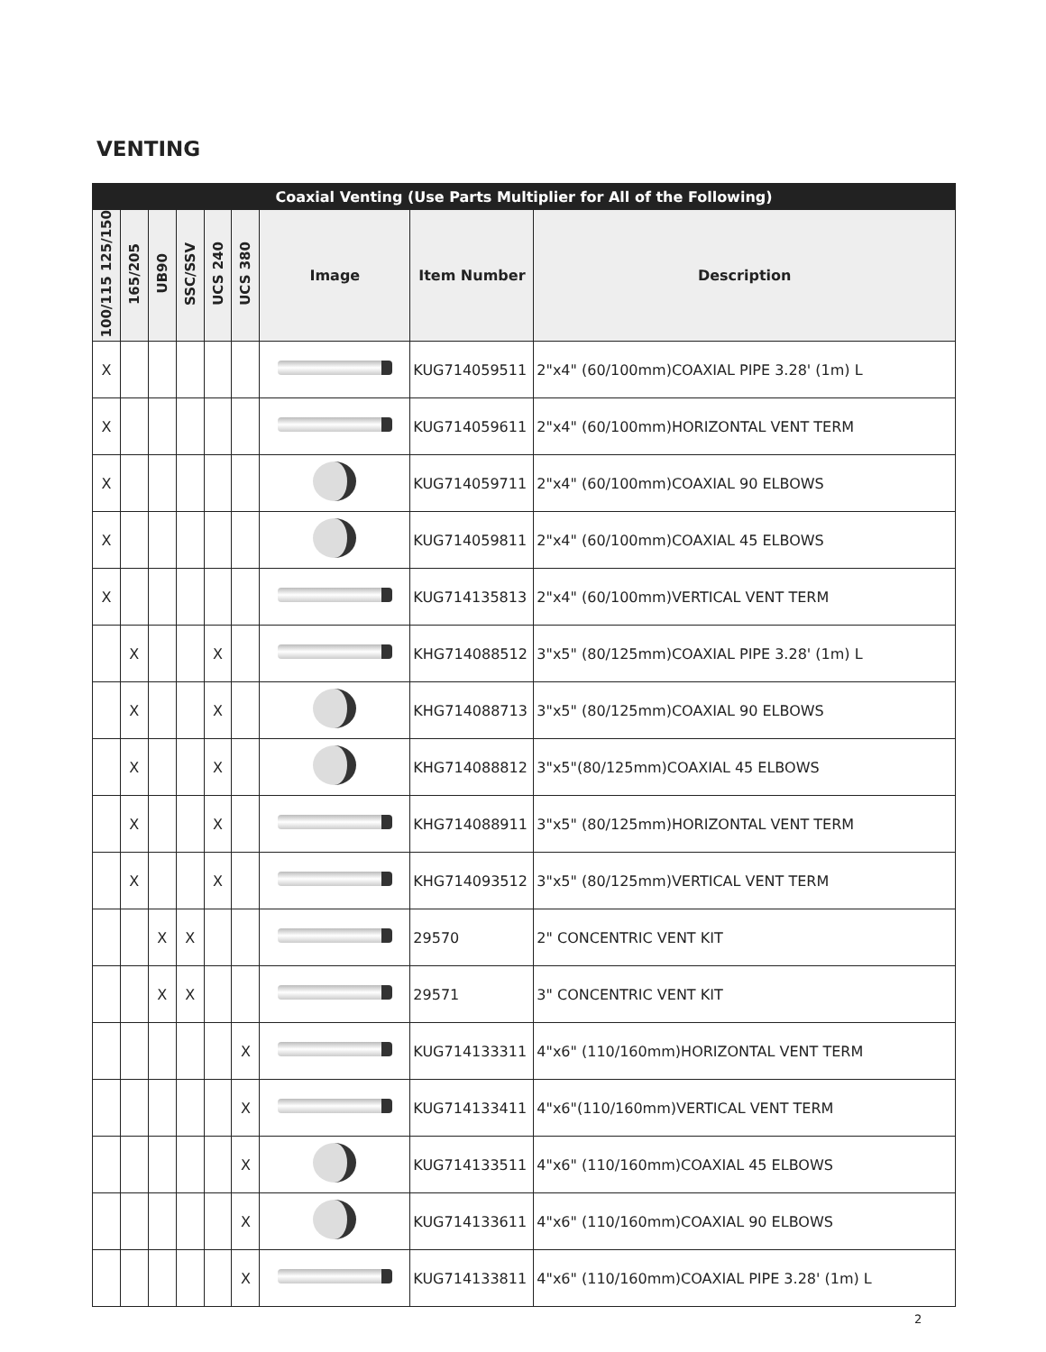VENTING
| Coaxial Venting (Use Parts Multiplier for All of the Following) | | | | | | | | |
| --- | --- | --- | --- | --- | --- | --- | --- | --- |
| 100/115 125/150 | 165/205 | UB90 | SSC/SSV | UCS 240 | UCS 380 | Image | Item Number | Description |
| X | | | | | | | KUG714059511 | 2"x4" (60/100mm)COAXIAL PIPE 3.28' (1m) L |
| X | | | | | | | KUG714059611 | 2"x4" (60/100mm)HORIZONTAL VENT TERM |
| X | | | | | | | KUG714059711 | 2"x4" (60/100mm)COAXIAL 90 ELBOWS |
| X | | | | | | | KUG714059811 | 2"x4" (60/100mm)COAXIAL 45 ELBOWS |
| X | | | | | | | KUG714135813 | 2"x4" (60/100mm)VERTICAL VENT TERM |
| | X | | | X | | | KHG714088512 | 3"x5" (80/125mm)COAXIAL PIPE 3.28' (1m) L |
| | X | | | X | | | KHG714088713 | 3"x5" (80/125mm)COAXIAL 90 ELBOWS |
| | X | | | X | | | KHG714088812 | 3"x5"(80/125mm)COAXIAL 45 ELBOWS |
| | X | | | X | | | KHG714088911 | 3"x5" (80/125mm)HORIZONTAL VENT TERM |
| | X | | | X | | | KHG714093512 | 3"x5" (80/125mm)VERTICAL VENT TERM |
| | | X | X | | | | 29570 | 2" CONCENTRIC VENT KIT |
| | | X | X | | | | 29571 | 3" CONCENTRIC VENT KIT |
| | | | | | X | | KUG714133311 | 4"x6" (110/160mm)HORIZONTAL VENT TERM |
| | | | | | X | | KUG714133411 | 4"x6"(110/160mm)VERTICAL VENT TERM |
| | | | | | X | | KUG714133511 | 4"x6" (110/160mm)COAXIAL 45 ELBOWS |
| | | | | | X | | KUG714133611 | 4"x6" (110/160mm)COAXIAL 90 ELBOWS |
| | | | | | X | | KUG714133811 | 4"x6" (110/160mm)COAXIAL PIPE 3.28' (1m) L |
2